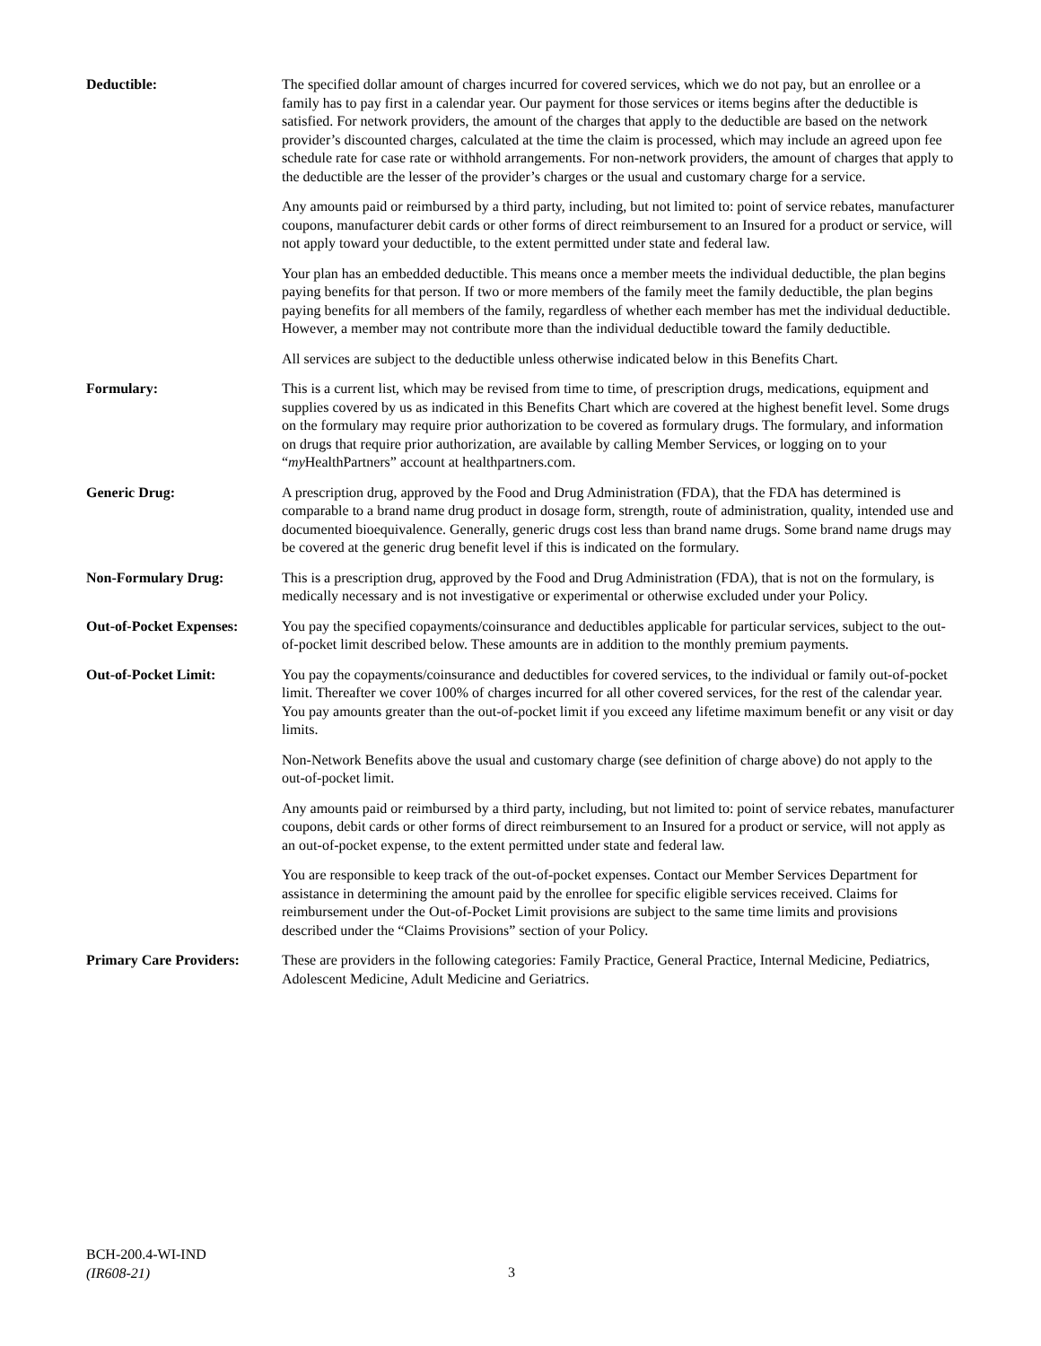Deductible: The specified dollar amount of charges incurred for covered services, which we do not pay, but an enrollee or a family has to pay first in a calendar year. Our payment for those services or items begins after the deductible is satisfied. For network providers, the amount of the charges that apply to the deductible are based on the network provider’s discounted charges, calculated at the time the claim is processed, which may include an agreed upon fee schedule rate for case rate or withhold arrangements. For non-network providers, the amount of charges that apply to the deductible are the lesser of the provider’s charges or the usual and customary charge for a service.
Any amounts paid or reimbursed by a third party, including, but not limited to: point of service rebates, manufacturer coupons, manufacturer debit cards or other forms of direct reimbursement to an Insured for a product or service, will not apply toward your deductible, to the extent permitted under state and federal law.
Your plan has an embedded deductible. This means once a member meets the individual deductible, the plan begins paying benefits for that person. If two or more members of the family meet the family deductible, the plan begins paying benefits for all members of the family, regardless of whether each member has met the individual deductible. However, a member may not contribute more than the individual deductible toward the family deductible.
All services are subject to the deductible unless otherwise indicated below in this Benefits Chart.
Formulary: This is a current list, which may be revised from time to time, of prescription drugs, medications, equipment and supplies covered by us as indicated in this Benefits Chart which are covered at the highest benefit level. Some drugs on the formulary may require prior authorization to be covered as formulary drugs. The formulary, and information on drugs that require prior authorization, are available by calling Member Services, or logging on to your “my HealthPartners” account at healthpartners.com.
Generic Drug: A prescription drug, approved by the Food and Drug Administration (FDA), that the FDA has determined is comparable to a brand name drug product in dosage form, strength, route of administration, quality, intended use and documented bioequivalence. Generally, generic drugs cost less than brand name drugs. Some brand name drugs may be covered at the generic drug benefit level if this is indicated on the formulary.
Non-Formulary Drug: This is a prescription drug, approved by the Food and Drug Administration (FDA), that is not on the formulary, is medically necessary and is not investigative or experimental or otherwise excluded under your Policy.
Out-of-Pocket Expenses:
You pay the specified copayments/coinsurance and deductibles applicable for particular services, subject to the out-of-pocket limit described below. These amounts are in addition to the monthly premium payments.
Out-of-Pocket Limit: You pay the copayments/coinsurance and deductibles for covered services, to the individual or family out-of-pocket limit. Thereafter we cover 100% of charges incurred for all other covered services, for the rest of the calendar year. You pay amounts greater than the out-of-pocket limit if you exceed any lifetime maximum benefit or any visit or day limits.
Non-Network Benefits above the usual and customary charge (see definition of charge above) do not apply to the out-of-pocket limit.
Any amounts paid or reimbursed by a third party, including, but not limited to: point of service rebates, manufacturer coupons, debit cards or other forms of direct reimbursement to an Insured for a product or service, will not apply as an out-of-pocket expense, to the extent permitted under state and federal law.
You are responsible to keep track of the out-of-pocket expenses. Contact our Member Services Department for assistance in determining the amount paid by the enrollee for specific eligible services received. Claims for reimbursement under the Out-of-Pocket Limit provisions are subject to the same time limits and provisions described under the “Claims Provisions” section of your Policy.
Primary Care Providers:
These are providers in the following categories: Family Practice, General Practice, Internal Medicine, Pediatrics, Adolescent Medicine, Adult Medicine and Geriatrics.
BCH-200.4-WI-IND
(IR608-21)
3